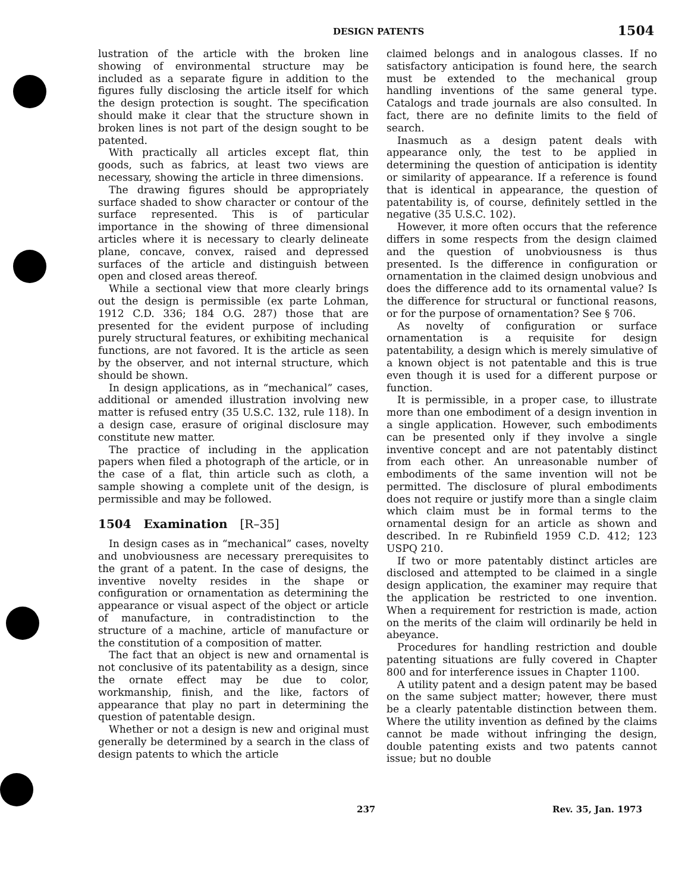DESIGN PATENTS 1504
lustration of the article with the broken line showing of environmental structure may be included as a separate figure in addition to the figures fully disclosing the article itself for which the design protection is sought. The specification should make it clear that the structure shown in broken lines is not part of the design sought to be patented.
With practically all articles except flat, thin goods, such as fabrics, at least two views are necessary, showing the article in three dimensions.
The drawing figures should be appropriately surface shaded to show character or contour of the surface represented. This is of particular importance in the showing of three dimensional articles where it is necessary to clearly delineate plane, concave, convex, raised and depressed surfaces of the article and distinguish between open and closed areas thereof.
While a sectional view that more clearly brings out the design is permissible (ex parte Lohman, 1912 C.D. 336; 184 O.G. 287) those that are presented for the evident purpose of including purely structural features, or exhibiting mechanical functions, are not favored. It is the article as seen by the observer, and not internal structure, which should be shown.
In design applications, as in “mechanical” cases, additional or amended illustration involving new matter is refused entry (35 U.S.C. 132, rule 118). In a design case, erasure of original disclosure may constitute new matter.
The practice of including in the application papers when filed a photograph of the article, or in the case of a flat, thin article such as cloth, a sample showing a complete unit of the design, is permissible and may be followed.
1504 Examination [R–35]
In design cases as in “mechanical” cases, novelty and unobviousness are necessary prerequisites to the grant of a patent. In the case of designs, the inventive novelty resides in the shape or configuration or ornamentation as determining the appearance or visual aspect of the object or article of manufacture, in contradistinction to the structure of a machine, article of manufacture or the constitution of a composition of matter.
The fact that an object is new and ornamental is not conclusive of its patentability as a design, since the ornate effect may be due to color, workmanship, finish, and the like, factors of appearance that play no part in determining the question of patentable design.
Whether or not a design is new and original must generally be determined by a search in the class of design patents to which the article
claimed belongs and in analogous classes. If no satisfactory anticipation is found here, the search must be extended to the mechanical group handling inventions of the same general type. Catalogs and trade journals are also consulted. In fact, there are no definite limits to the field of search.
Inasmuch as a design patent deals with appearance only, the test to be applied in determining the question of anticipation is identity or similarity of appearance. If a reference is found that is identical in appearance, the question of patentability is, of course, definitely settled in the negative (35 U.S.C. 102).
However, it more often occurs that the reference differs in some respects from the design claimed and the question of unobviousness is thus presented. Is the difference in configuration or ornamentation in the claimed design unobvious and does the difference add to its ornamental value? Is the difference for structural or functional reasons, or for the purpose of ornamentation? See § 706.
As novelty of configuration or surface ornamentation is a requisite for design patentability, a design which is merely simulative of a known object is not patentable and this is true even though it is used for a different purpose or function.
It is permissible, in a proper case, to illustrate more than one embodiment of a design invention in a single application. However, such embodiments can be presented only if they involve a single inventive concept and are not patentably distinct from each other. An unreasonable number of embodiments of the same invention will not be permitted. The disclosure of plural embodiments does not require or justify more than a single claim which claim must be in formal terms to the ornamental design for an article as shown and described. In re Rubinfield 1959 C.D. 412; 123 USPQ 210.
If two or more patentably distinct articles are disclosed and attempted to be claimed in a single design application, the examiner may require that the application be restricted to one invention. When a requirement for restriction is made, action on the merits of the claim will ordinarily be held in abeyance.
Procedures for handling restriction and double patenting situations are fully covered in Chapter 800 and for interference issues in Chapter 1100.
A utility patent and a design patent may be based on the same subject matter; however, there must be a clearly patentable distinction between them. Where the utility invention as defined by the claims cannot be made without infringing the design, double patenting exists and two patents cannot issue; but no double
237 Rev. 35, Jan. 1973